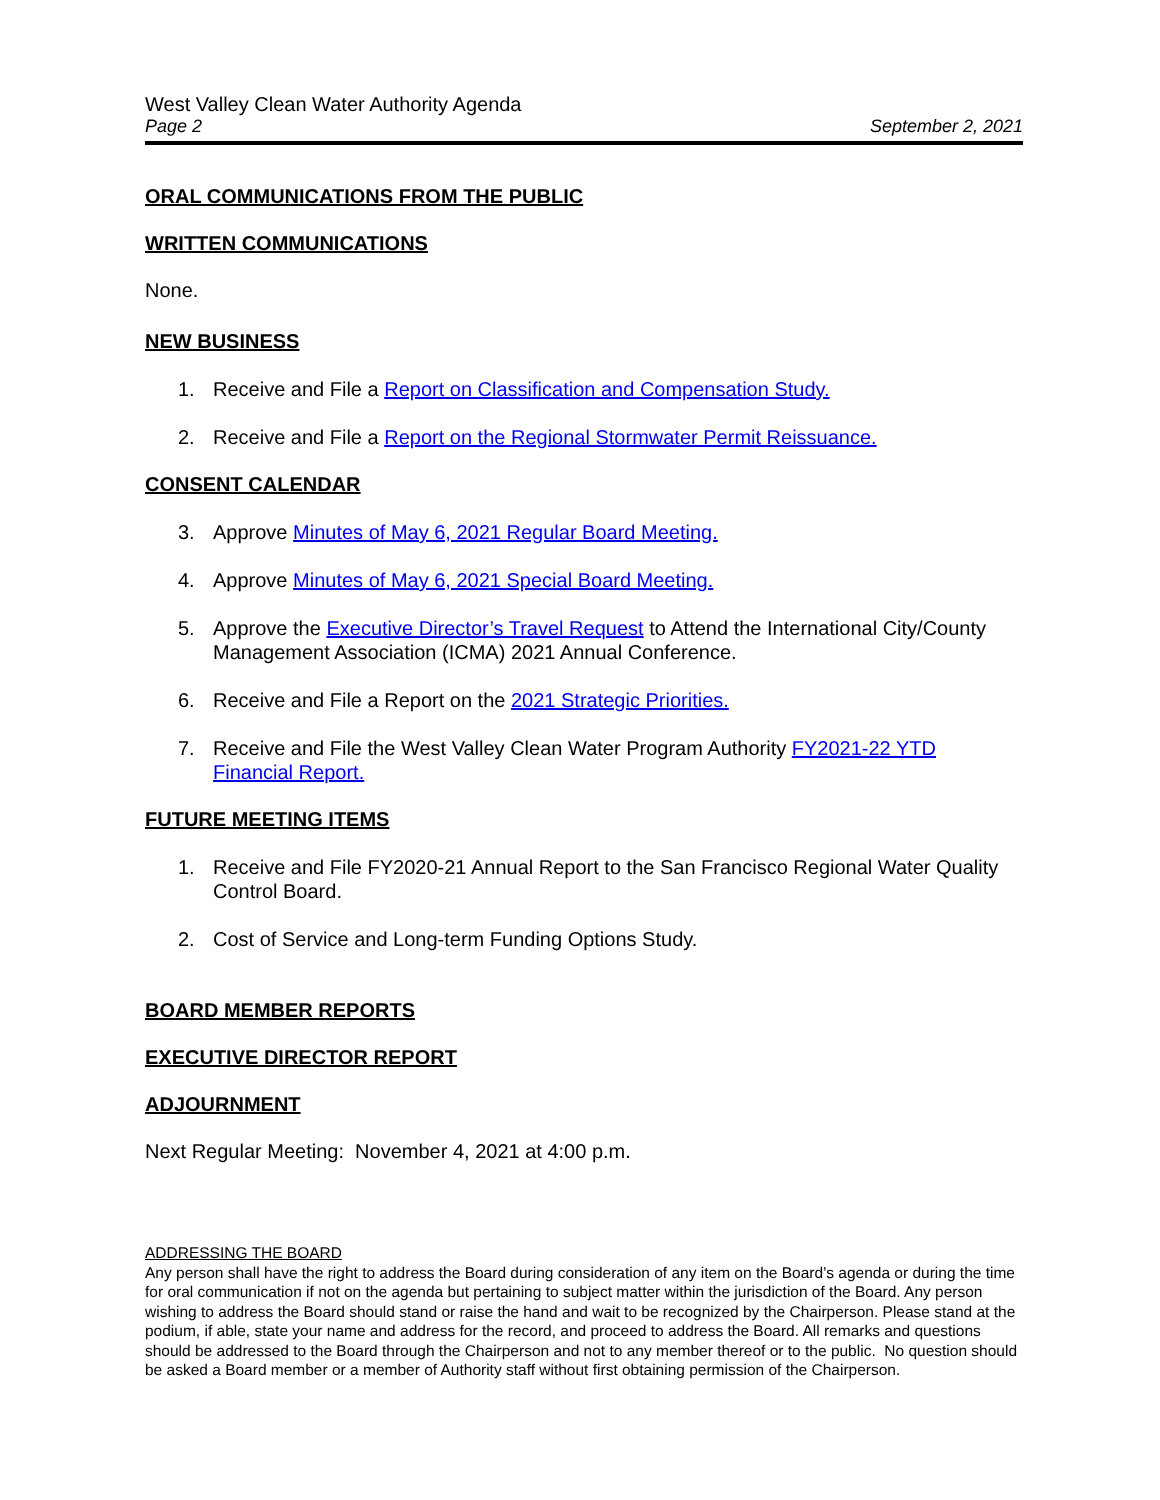West Valley Clean Water Authority Agenda
Page 2 September 2, 2021
ORAL COMMUNICATIONS FROM THE PUBLIC
WRITTEN COMMUNICATIONS
None.
NEW BUSINESS
1. Receive and File a Report on Classification and Compensation Study.
2. Receive and File a Report on the Regional Stormwater Permit Reissuance.
CONSENT CALENDAR
3. Approve Minutes of May 6, 2021 Regular Board Meeting.
4. Approve Minutes of May 6, 2021 Special Board Meeting.
5. Approve the Executive Director’s Travel Request to Attend the International City/County Management Association (ICMA) 2021 Annual Conference.
6. Receive and File a Report on the 2021 Strategic Priorities.
7. Receive and File the West Valley Clean Water Program Authority FY2021-22 YTD Financial Report.
FUTURE MEETING ITEMS
1. Receive and File FY2020-21 Annual Report to the San Francisco Regional Water Quality Control Board.
2. Cost of Service and Long-term Funding Options Study.
BOARD MEMBER REPORTS
EXECUTIVE DIRECTOR REPORT
ADJOURNMENT
Next Regular Meeting: November 4, 2021 at 4:00 p.m.
ADDRESSING THE BOARD
Any person shall have the right to address the Board during consideration of any item on the Board’s agenda or during the time for oral communication if not on the agenda but pertaining to subject matter within the jurisdiction of the Board. Any person wishing to address the Board should stand or raise the hand and wait to be recognized by the Chairperson. Please stand at the podium, if able, state your name and address for the record, and proceed to address the Board. All remarks and questions should be addressed to the Board through the Chairperson and not to any member thereof or to the public. No question should be asked a Board member or a member of Authority staff without first obtaining permission of the Chairperson.